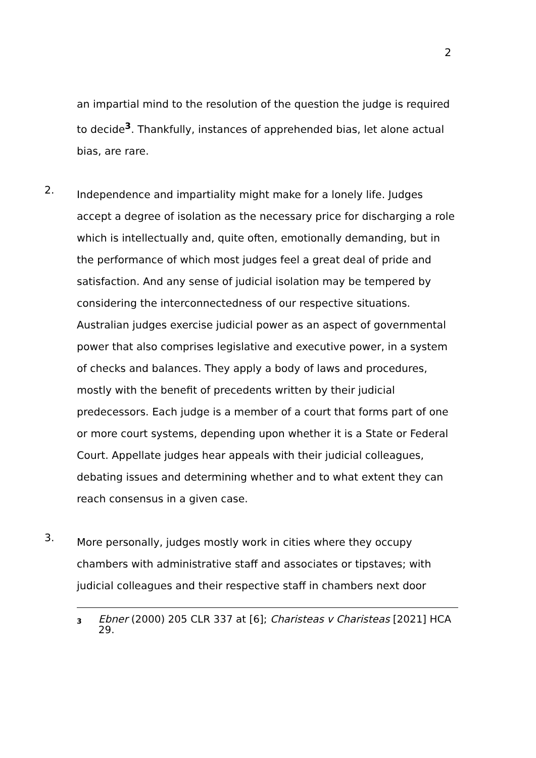2
an impartial mind to the resolution of the question the judge is required to decide<sup>3</sup>. Thankfully, instances of apprehended bias, let alone actual bias, are rare.
2.
Independence and impartiality might make for a lonely life. Judges accept a degree of isolation as the necessary price for discharging a role which is intellectually and, quite often, emotionally demanding, but in the performance of which most judges feel a great deal of pride and satisfaction. And any sense of judicial isolation may be tempered by considering the interconnectedness of our respective situations. Australian judges exercise judicial power as an aspect of governmental power that also comprises legislative and executive power, in a system of checks and balances. They apply a body of laws and procedures, mostly with the benefit of precedents written by their judicial predecessors. Each judge is a member of a court that forms part of one or more court systems, depending upon whether it is a State or Federal Court. Appellate judges hear appeals with their judicial colleagues, debating issues and determining whether and to what extent they can reach consensus in a given case.
3.
More personally, judges mostly work in cities where they occupy chambers with administrative staff and associates or tipstaves; with judicial colleagues and their respective staff in chambers next door
3 Ebner (2000) 205 CLR 337 at [6]; Charisteas v Charisteas [2021] HCA 29.